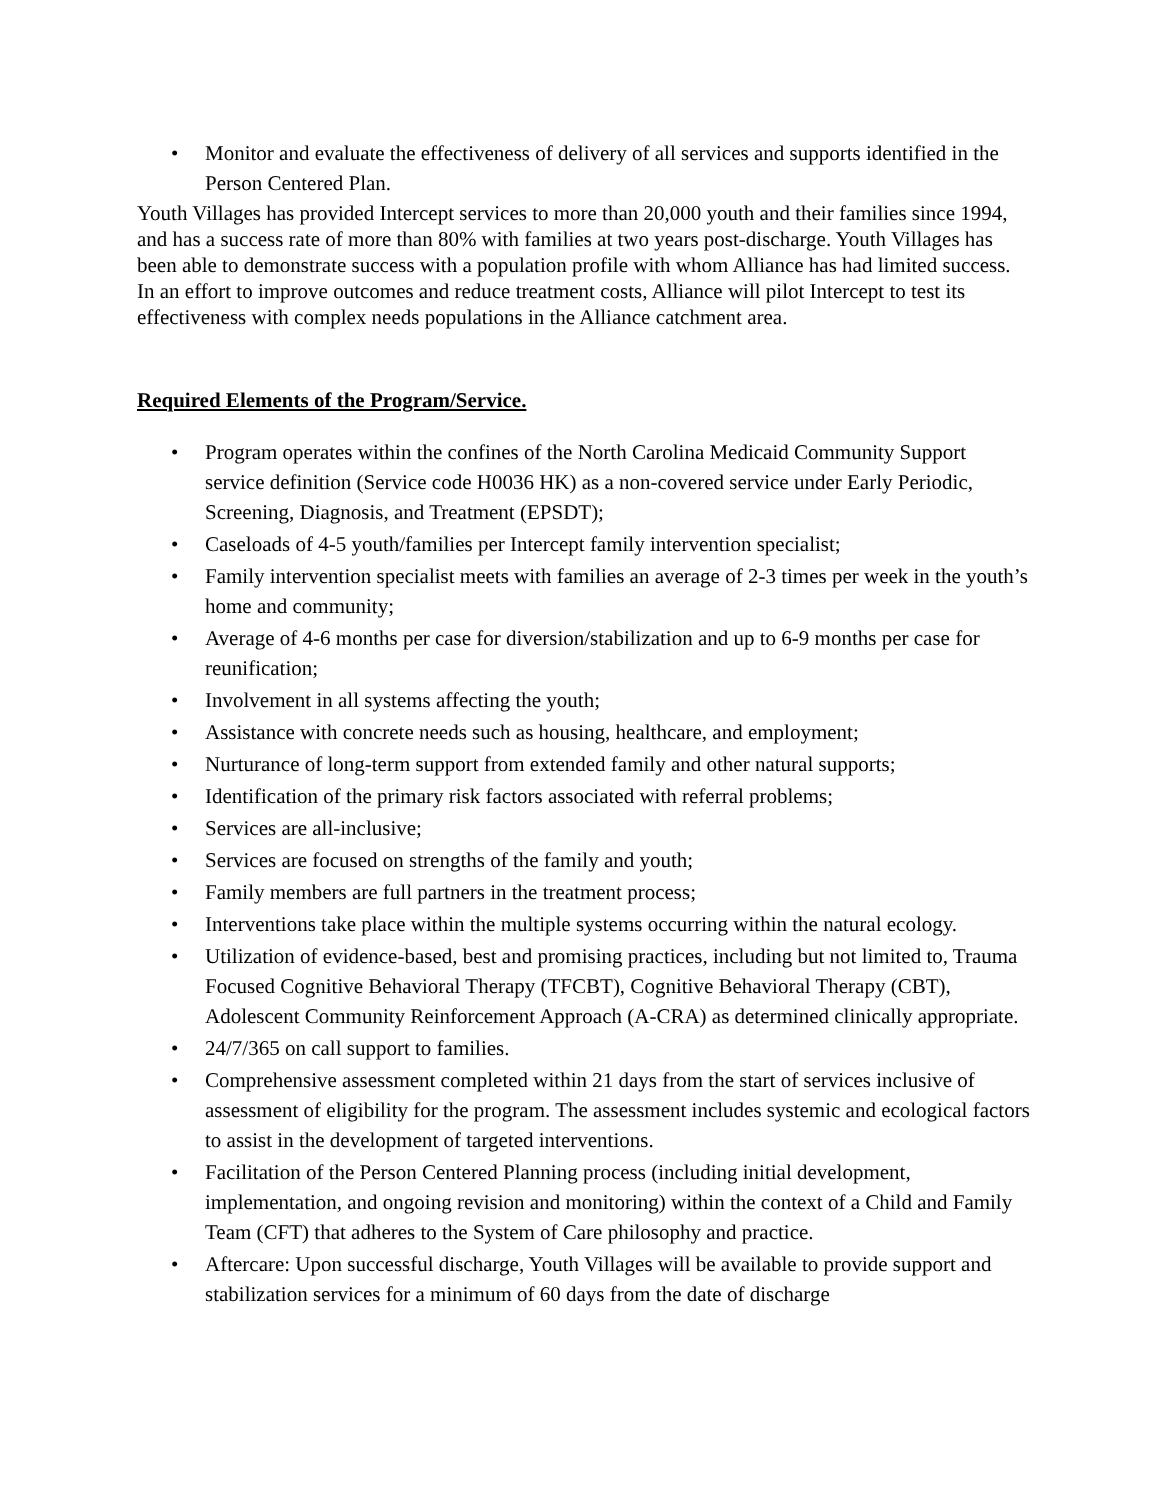• Monitor and evaluate the effectiveness of delivery of all services and supports identified in the Person Centered Plan.
Youth Villages has provided Intercept services to more than 20,000 youth and their families since 1994, and has a success rate of more than 80% with families at two years post-discharge. Youth Villages has been able to demonstrate success with a population profile with whom Alliance has had limited success. In an effort to improve outcomes and reduce treatment costs, Alliance will pilot Intercept to test its effectiveness with complex needs populations in the Alliance catchment area.
Required Elements of the Program/Service.
• Program operates within the confines of the North Carolina Medicaid Community Support service definition (Service code H0036 HK) as a non-covered service under Early Periodic, Screening, Diagnosis, and Treatment (EPSDT);
• Caseloads of 4-5 youth/families per Intercept family intervention specialist;
• Family intervention specialist meets with families an average of 2-3 times per week in the youth’s home and community;
• Average of 4-6 months per case for diversion/stabilization and up to 6-9 months per case for reunification;
• Involvement in all systems affecting the youth;
• Assistance with concrete needs such as housing, healthcare, and employment;
• Nurturance of long-term support from extended family and other natural supports;
• Identification of the primary risk factors associated with referral problems;
• Services are all-inclusive;
• Services are focused on strengths of the family and youth;
• Family members are full partners in the treatment process;
• Interventions take place within the multiple systems occurring within the natural ecology.
• Utilization of evidence-based, best and promising practices, including but not limited to, Trauma Focused Cognitive Behavioral Therapy (TFCBT), Cognitive Behavioral Therapy (CBT), Adolescent Community Reinforcement Approach (A-CRA) as determined clinically appropriate.
• 24/7/365 on call support to families.
• Comprehensive assessment completed within 21 days from the start of services inclusive of assessment of eligibility for the program. The assessment includes systemic and ecological factors to assist in the development of targeted interventions.
• Facilitation of the Person Centered Planning process (including initial development, implementation, and ongoing revision and monitoring) within the context of a Child and Family Team (CFT) that adheres to the System of Care philosophy and practice.
• Aftercare: Upon successful discharge, Youth Villages will be available to provide support and stabilization services for a minimum of 60 days from the date of discharge